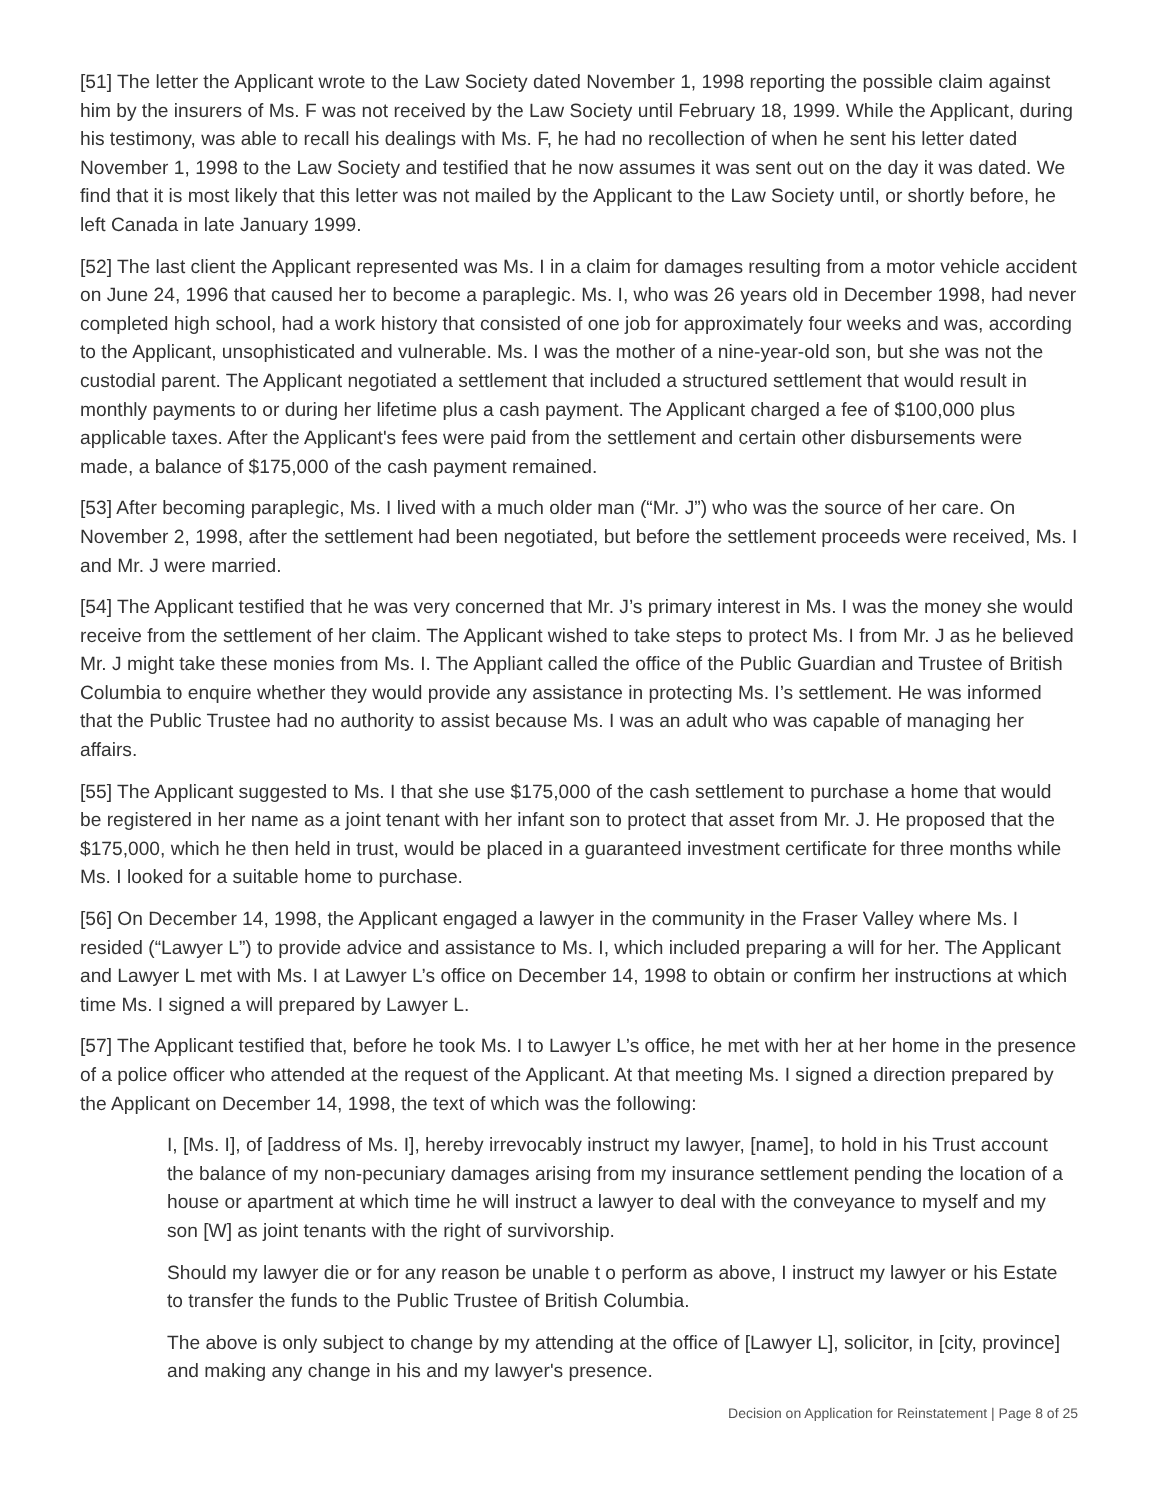[51] The letter the Applicant wrote to the Law Society dated November 1, 1998 reporting the possible claim against him by the insurers of Ms. F was not received by the Law Society until February 18, 1999. While the Applicant, during his testimony, was able to recall his dealings with Ms. F, he had no recollection of when he sent his letter dated November 1, 1998 to the Law Society and testified that he now assumes it was sent out on the day it was dated. We find that it is most likely that this letter was not mailed by the Applicant to the Law Society until, or shortly before, he left Canada in late January 1999.
[52] The last client the Applicant represented was Ms. I in a claim for damages resulting from a motor vehicle accident on June 24, 1996 that caused her to become a paraplegic. Ms. I, who was 26 years old in December 1998, had never completed high school, had a work history that consisted of one job for approximately four weeks and was, according to the Applicant, unsophisticated and vulnerable. Ms. I was the mother of a nine-year-old son, but she was not the custodial parent. The Applicant negotiated a settlement that included a structured settlement that would result in monthly payments to or during her lifetime plus a cash payment. The Applicant charged a fee of $100,000 plus applicable taxes. After the Applicant's fees were paid from the settlement and certain other disbursements were made, a balance of $175,000 of the cash payment remained.
[53] After becoming paraplegic, Ms. I lived with a much older man (“Mr. J”) who was the source of her care. On November 2, 1998, after the settlement had been negotiated, but before the settlement proceeds were received, Ms. I and Mr. J were married.
[54] The Applicant testified that he was very concerned that Mr. J’s primary interest in Ms. I was the money she would receive from the settlement of her claim. The Applicant wished to take steps to protect Ms. I from Mr. J as he believed Mr. J might take these monies from Ms. I. The Appliant called the office of the Public Guardian and Trustee of British Columbia to enquire whether they would provide any assistance in protecting Ms. I’s settlement. He was informed that the Public Trustee had no authority to assist because Ms. I was an adult who was capable of managing her affairs.
[55] The Applicant suggested to Ms. I that she use $175,000 of the cash settlement to purchase a home that would be registered in her name as a joint tenant with her infant son to protect that asset from Mr. J. He proposed that the $175,000, which he then held in trust, would be placed in a guaranteed investment certificate for three months while Ms. I looked for a suitable home to purchase.
[56] On December 14, 1998, the Applicant engaged a lawyer in the community in the Fraser Valley where Ms. I resided (“Lawyer L”) to provide advice and assistance to Ms. I, which included preparing a will for her. The Applicant and Lawyer L met with Ms. I at Lawyer L’s office on December 14, 1998 to obtain or confirm her instructions at which time Ms. I signed a will prepared by Lawyer L.
[57] The Applicant testified that, before he took Ms. I to Lawyer L’s office, he met with her at her home in the presence of a police officer who attended at the request of the Applicant. At that meeting Ms. I signed a direction prepared by the Applicant on December 14, 1998, the text of which was the following:
I, [Ms. I], of [address of Ms. I], hereby irrevocably instruct my lawyer, [name], to hold in his Trust account the balance of my non-pecuniary damages arising from my insurance settlement pending the location of a house or apartment at which time he will instruct a lawyer to deal with the conveyance to myself and my son [W] as joint tenants with the right of survivorship.
Should my lawyer die or for any reason be unable t o perform as above, I instruct my lawyer or his Estate to transfer the funds to the Public Trustee of British Columbia.
The above is only subject to change by my attending at the office of [Lawyer L], solicitor, in [city, province] and making any change in his and my lawyer's presence.
Decision on Application for Reinstatement | Page 8 of 25